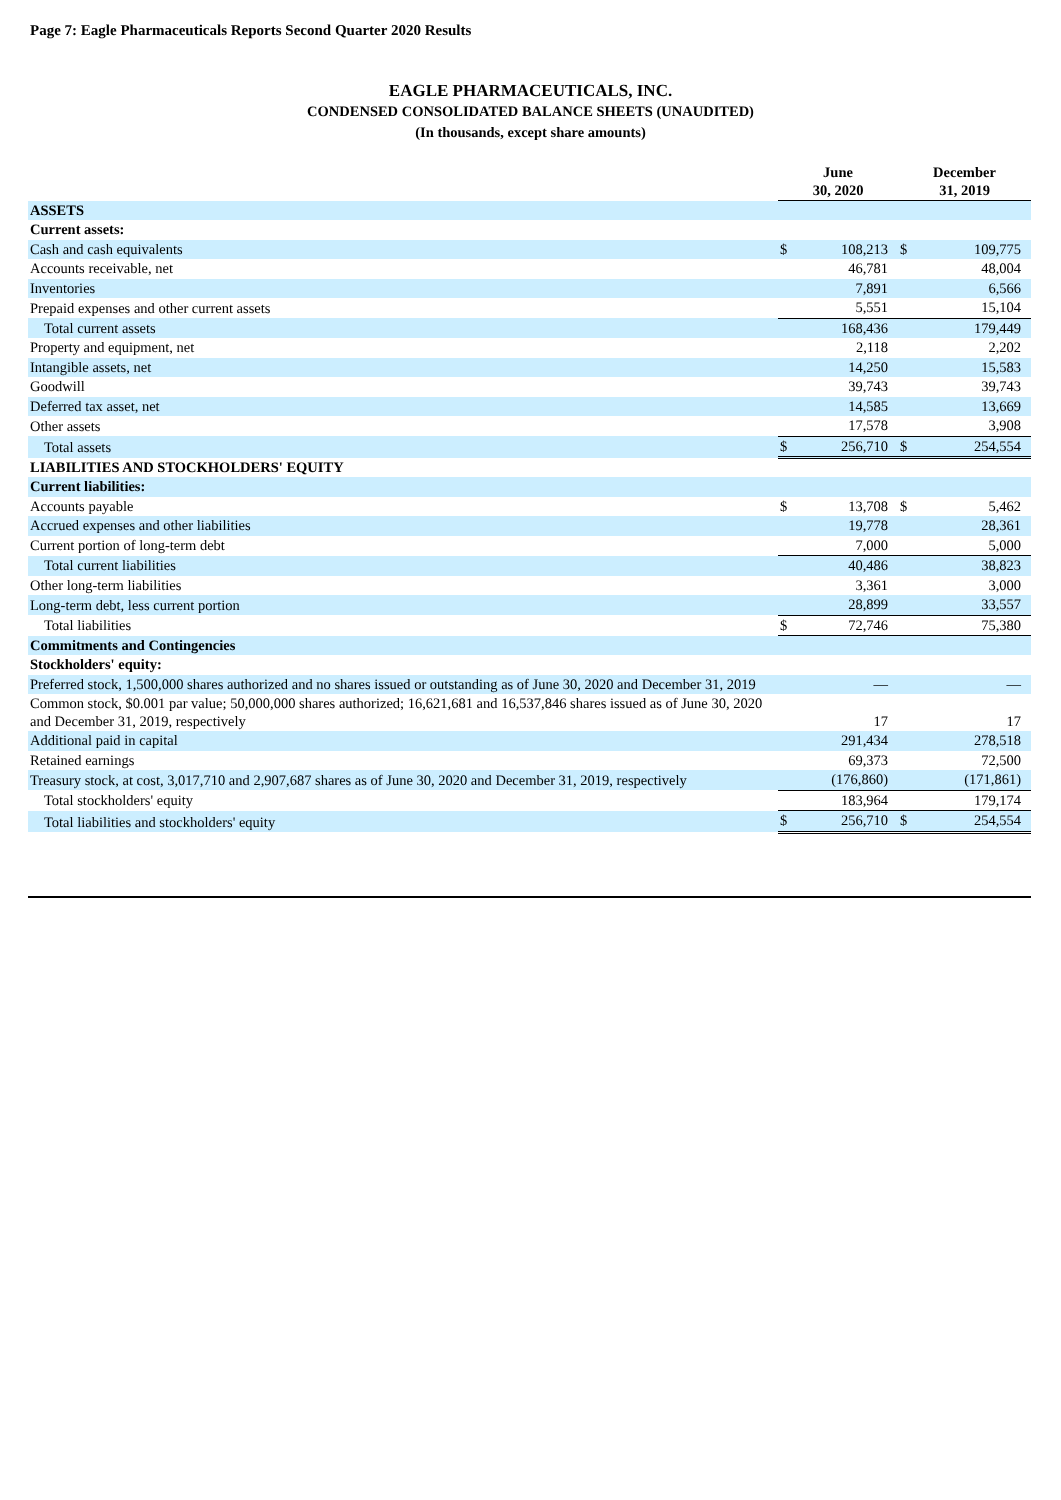Page 7: Eagle Pharmaceuticals Reports Second Quarter 2020 Results
EAGLE PHARMACEUTICALS, INC.
CONDENSED CONSOLIDATED BALANCE SHEETS (UNAUDITED)
(In thousands, except share amounts)
| | June 30, 2020 | | December 31, 2019 | |
| --- | --- | --- | --- | --- |
| ASSETS | | | | |
| Current assets: | | | | |
| Cash and cash equivalents | $ | 108,213 | $ | 109,775 |
| Accounts receivable, net | | 46,781 | | 48,004 |
| Inventories | | 7,891 | | 6,566 |
| Prepaid expenses and other current assets | | 5,551 | | 15,104 |
| Total current assets | | 168,436 | | 179,449 |
| Property and equipment, net | | 2,118 | | 2,202 |
| Intangible assets, net | | 14,250 | | 15,583 |
| Goodwill | | 39,743 | | 39,743 |
| Deferred tax asset, net | | 14,585 | | 13,669 |
| Other assets | | 17,578 | | 3,908 |
| Total assets | $ | 256,710 | $ | 254,554 |
| LIABILITIES AND STOCKHOLDERS' EQUITY | | | | |
| Current liabilities: | | | | |
| Accounts payable | $ | 13,708 | $ | 5,462 |
| Accrued expenses and other liabilities | | 19,778 | | 28,361 |
| Current portion of long-term debt | | 7,000 | | 5,000 |
| Total current liabilities | | 40,486 | | 38,823 |
| Other long-term liabilities | | 3,361 | | 3,000 |
| Long-term debt, less current portion | | 28,899 | | 33,557 |
| Total liabilities | $ | 72,746 | | 75,380 |
| Commitments and Contingencies | | | | |
| Stockholders' equity: | | | | |
| Preferred stock, 1,500,000 shares authorized and no shares issued or outstanding as of June 30, 2020 and December 31, 2019 | | — | | — |
| Common stock, $0.001 par value; 50,000,000 shares authorized; 16,621,681 and 16,537,846 shares issued as of June 30, 2020 and December 31, 2019, respectively | | 17 | | 17 |
| Additional paid in capital | | 291,434 | | 278,518 |
| Retained earnings | | 69,373 | | 72,500 |
| Treasury stock, at cost, 3,017,710 and 2,907,687 shares as of June 30, 2020 and December 31, 2019, respectively | | (176,860) | | (171,861) |
| Total stockholders' equity | | 183,964 | | 179,174 |
| Total liabilities and stockholders' equity | $ | 256,710 | $ | 254,554 |